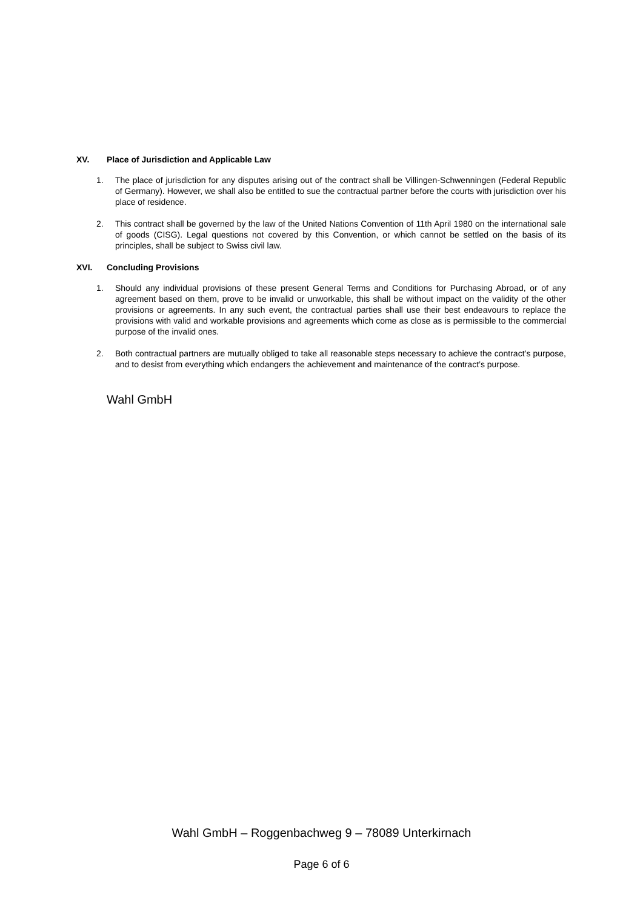XV. Place of Jurisdiction and Applicable Law
1. The place of jurisdiction for any disputes arising out of the contract shall be Villingen-Schwenningen (Federal Republic of Germany). However, we shall also be entitled to sue the contractual partner before the courts with jurisdiction over his place of residence.
2. This contract shall be governed by the law of the United Nations Convention of 11th April 1980 on the international sale of goods (CISG). Legal questions not covered by this Convention, or which cannot be settled on the basis of its principles, shall be subject to Swiss civil law.
XVI. Concluding Provisions
1. Should any individual provisions of these present General Terms and Conditions for Purchasing Abroad, or of any agreement based on them, prove to be invalid or unworkable, this shall be without impact on the validity of the other provisions or agreements. In any such event, the contractual parties shall use their best endeavours to replace the provisions with valid and workable provisions and agreements which come as close as is permissible to the commercial purpose of the invalid ones.
2. Both contractual partners are mutually obliged to take all reasonable steps necessary to achieve the contract’s purpose, and to desist from everything which endangers the achievement and maintenance of the contract’s purpose.
Wahl GmbH
Wahl GmbH – Roggenbachweg 9 – 78089 Unterkirnach
Page 6 of 6